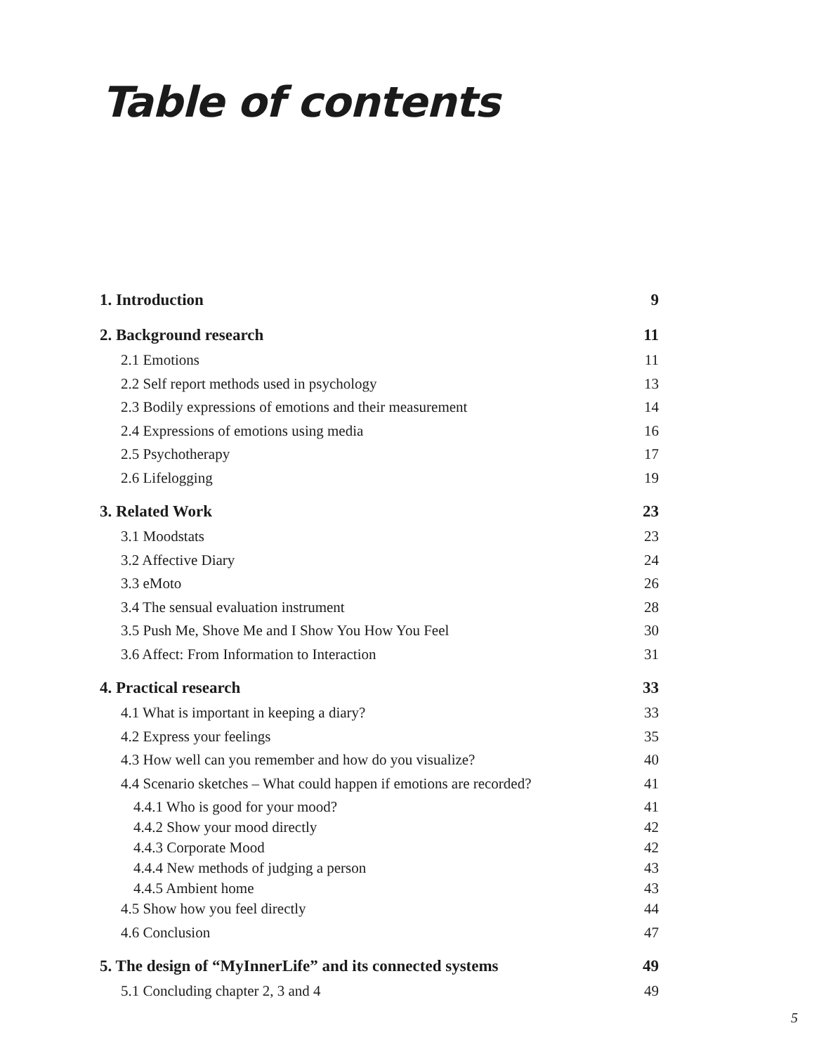Table of contents
1. Introduction 9
2. Background research 11
2.1 Emotions 11
2.2 Self report methods used in psychology 13
2.3 Bodily expressions of emotions and their measurement 14
2.4 Expressions of emotions using media 16
2.5 Psychotherapy 17
2.6 Lifelogging 19
3. Related Work 23
3.1 Moodstats 23
3.2 Affective Diary 24
3.3 eMoto 26
3.4 The sensual evaluation instrument 28
3.5 Push Me, Shove Me and I Show You How You Feel 30
3.6 Affect: From Information to Interaction 31
4. Practical research 33
4.1 What is important in keeping a diary? 33
4.2 Express your feelings 35
4.3 How well can you remember and how do you visualize? 40
4.4 Scenario sketches – What could happen if emotions are recorded? 41
4.4.1 Who is good for your mood? 41
4.4.2 Show your mood directly 42
4.4.3 Corporate Mood 42
4.4.4 New methods of judging a person 43
4.4.5 Ambient home 43
4.5 Show how you feel directly 44
4.6 Conclusion 47
5. The design of “MyInnerLife” and its connected systems 49
5.1 Concluding chapter 2, 3 and 4 49
5